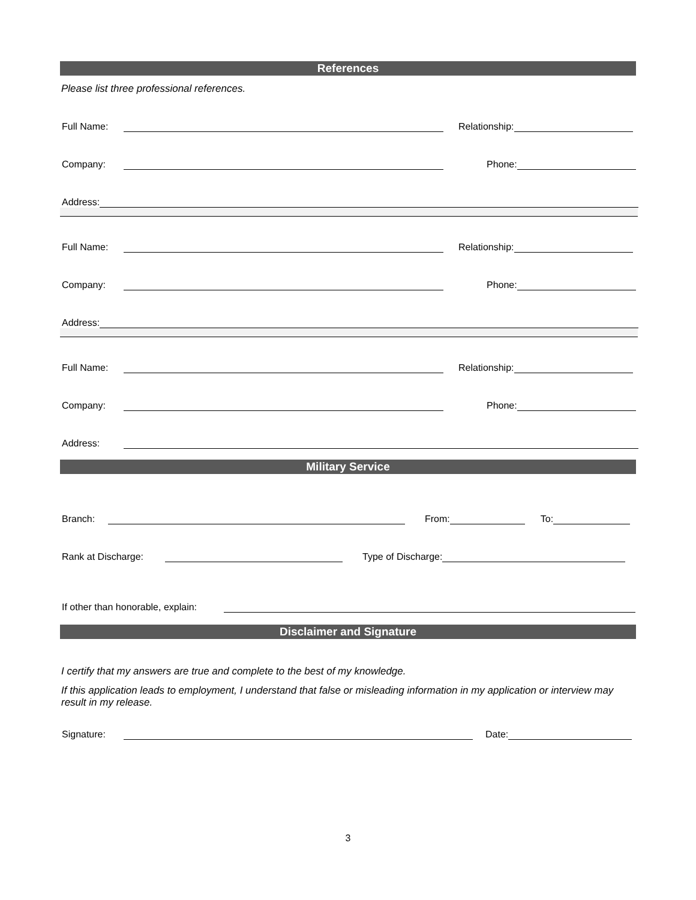References
Please list three professional references.
Full Name: Relationship:
Company: Phone:
Address:
Full Name: Relationship:
Company: Phone:
Address:
Full Name: Relationship:
Company: Phone:
Address:
Military Service
Branch: From: To:
Rank at Discharge: Type of Discharge:
If other than honorable, explain:
Disclaimer and Signature
I certify that my answers are true and complete to the best of my knowledge.
If this application leads to employment, I understand that false or misleading information in my application or interview may result in my release.
Signature: Date:
3